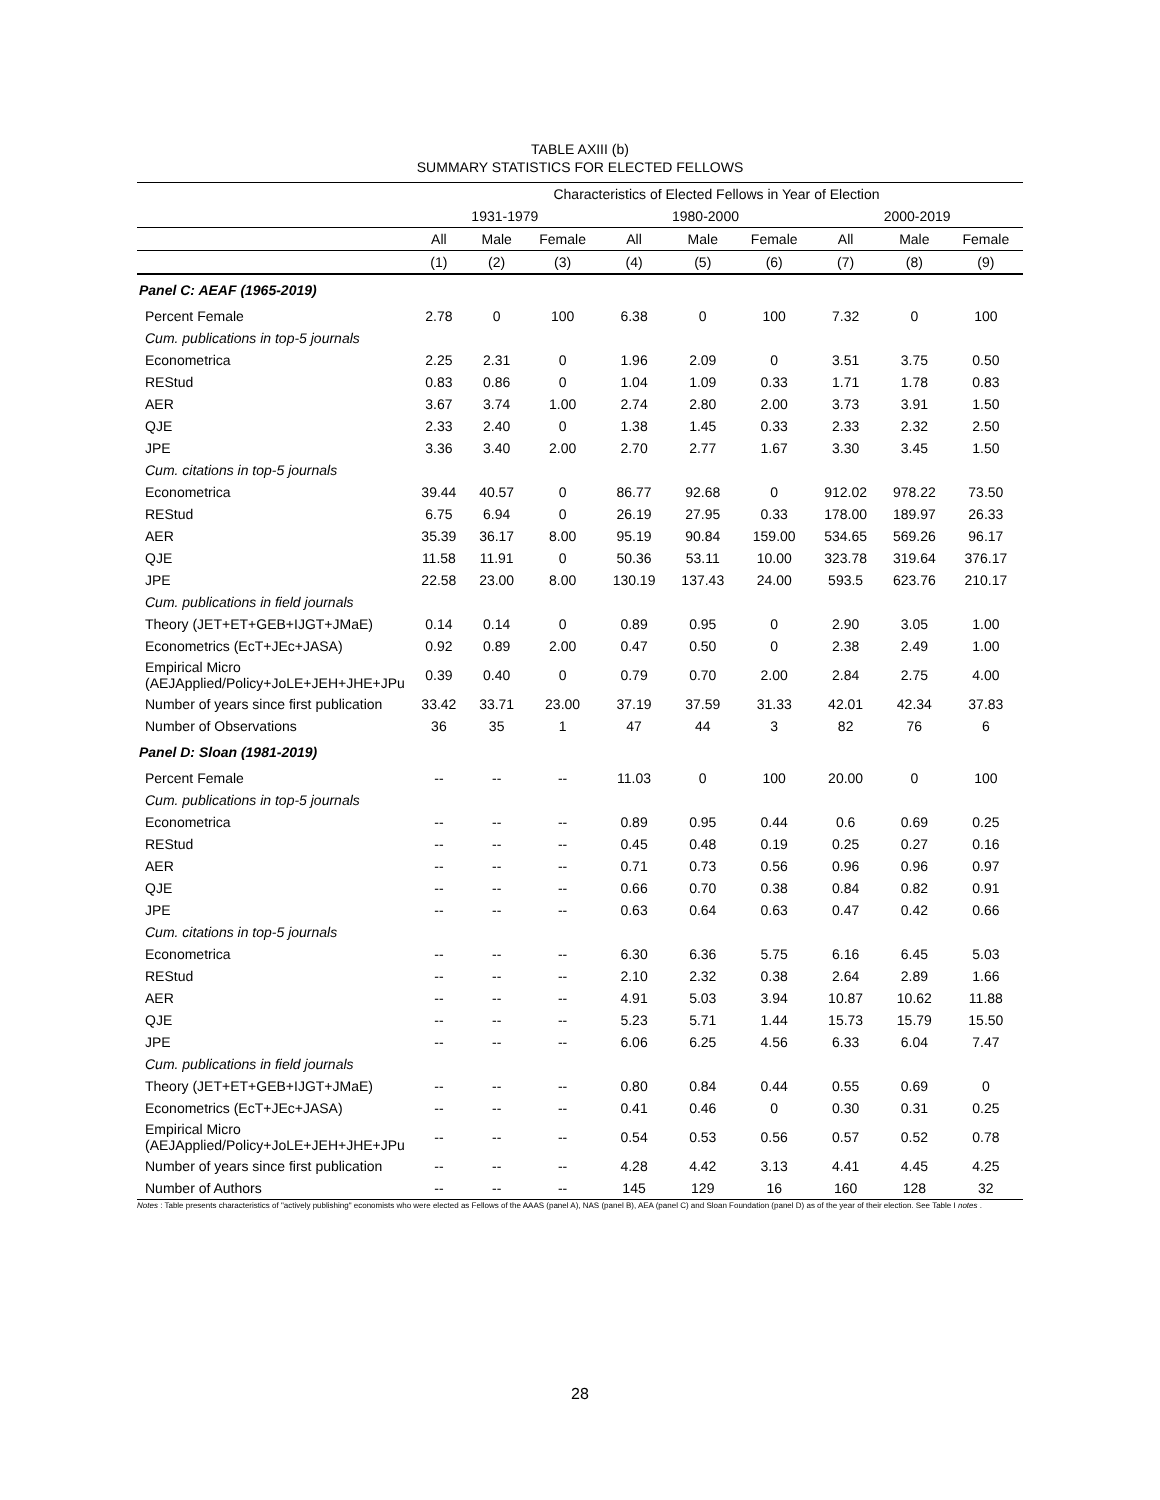TABLE AXIII (b)
SUMMARY STATISTICS FOR ELECTED FELLOWS
| | Characteristics of Elected Fellows in Year of Election | | | | | | | | |
| --- | --- | --- | --- | --- | --- | --- | --- | --- | --- |
| | 1931-1979 | | | 1980-2000 | | | 2000-2019 | | |
| | All | Male | Female | All | Male | Female | All | Male | Female |
| | (1) | (2) | (3) | (4) | (5) | (6) | (7) | (8) | (9) |
| Panel C: AEAF (1965-2019) | | | | | | | | | |
| Percent Female | 2.78 | 0 | 100 | 6.38 | 0 | 100 | 7.32 | 0 | 100 |
| Cum. publications in top-5 journals | | | | | | | | | |
| Econometrica | 2.25 | 2.31 | 0 | 1.96 | 2.09 | 0 | 3.51 | 3.75 | 0.50 |
| REStud | 0.83 | 0.86 | 0 | 1.04 | 1.09 | 0.33 | 1.71 | 1.78 | 0.83 |
| AER | 3.67 | 3.74 | 1.00 | 2.74 | 2.80 | 2.00 | 3.73 | 3.91 | 1.50 |
| QJE | 2.33 | 2.40 | 0 | 1.38 | 1.45 | 0.33 | 2.33 | 2.32 | 2.50 |
| JPE | 3.36 | 3.40 | 2.00 | 2.70 | 2.77 | 1.67 | 3.30 | 3.45 | 1.50 |
| Cum. citations in top-5 journals | | | | | | | | | |
| Econometrica | 39.44 | 40.57 | 0 | 86.77 | 92.68 | 0 | 912.02 | 978.22 | 73.50 |
| REStud | 6.75 | 6.94 | 0 | 26.19 | 27.95 | 0.33 | 178.00 | 189.97 | 26.33 |
| AER | 35.39 | 36.17 | 8.00 | 95.19 | 90.84 | 159.00 | 534.65 | 569.26 | 96.17 |
| QJE | 11.58 | 11.91 | 0 | 50.36 | 53.11 | 10.00 | 323.78 | 319.64 | 376.17 |
| JPE | 22.58 | 23.00 | 8.00 | 130.19 | 137.43 | 24.00 | 593.5 | 623.76 | 210.17 |
| Cum. publications in field journals | | | | | | | | | |
| Theory (JET+ET+GEB+IJGT+JMaE) | 0.14 | 0.14 | 0 | 0.89 | 0.95 | 0 | 2.90 | 3.05 | 1.00 |
| Econometrics (EcT+JEc+JASA) | 0.92 | 0.89 | 2.00 | 0.47 | 0.50 | 0 | 2.38 | 2.49 | 1.00 |
| Empirical Micro (AEJApplied/Policy+JoLE+JEH+JHE+JPu | 0.39 | 0.40 | 0 | 0.79 | 0.70 | 2.00 | 2.84 | 2.75 | 4.00 |
| Number of years since first publication | 33.42 | 33.71 | 23.00 | 37.19 | 37.59 | 31.33 | 42.01 | 42.34 | 37.83 |
| Number of Observations | 36 | 35 | 1 | 47 | 44 | 3 | 82 | 76 | 6 |
| Panel D: Sloan (1981-2019) | | | | | | | | | |
| Percent Female | -- | -- | -- | 11.03 | 0 | 100 | 20.00 | 0 | 100 |
| Cum. publications in top-5 journals | | | | | | | | | |
| Econometrica | -- | -- | -- | 0.89 | 0.95 | 0.44 | 0.6 | 0.69 | 0.25 |
| REStud | -- | -- | -- | 0.45 | 0.48 | 0.19 | 0.25 | 0.27 | 0.16 |
| AER | -- | -- | -- | 0.71 | 0.73 | 0.56 | 0.96 | 0.96 | 0.97 |
| QJE | -- | -- | -- | 0.66 | 0.70 | 0.38 | 0.84 | 0.82 | 0.91 |
| JPE | -- | -- | -- | 0.63 | 0.64 | 0.63 | 0.47 | 0.42 | 0.66 |
| Cum. citations in top-5 journals | | | | | | | | | |
| Econometrica | -- | -- | -- | 6.30 | 6.36 | 5.75 | 6.16 | 6.45 | 5.03 |
| REStud | -- | -- | -- | 2.10 | 2.32 | 0.38 | 2.64 | 2.89 | 1.66 |
| AER | -- | -- | -- | 4.91 | 5.03 | 3.94 | 10.87 | 10.62 | 11.88 |
| QJE | -- | -- | -- | 5.23 | 5.71 | 1.44 | 15.73 | 15.79 | 15.50 |
| JPE | -- | -- | -- | 6.06 | 6.25 | 4.56 | 6.33 | 6.04 | 7.47 |
| Cum. publications in field journals | | | | | | | | | |
| Theory (JET+ET+GEB+IJGT+JMaE) | -- | -- | -- | 0.80 | 0.84 | 0.44 | 0.55 | 0.69 | 0 |
| Econometrics (EcT+JEc+JASA) | -- | -- | -- | 0.41 | 0.46 | 0 | 0.30 | 0.31 | 0.25 |
| Empirical Micro (AEJApplied/Policy+JoLE+JEH+JHE+JPu | -- | -- | -- | 0.54 | 0.53 | 0.56 | 0.57 | 0.52 | 0.78 |
| Number of years since first publication | -- | -- | -- | 4.28 | 4.42 | 3.13 | 4.41 | 4.45 | 4.25 |
| Number of Authors | -- | -- | -- | 145 | 129 | 16 | 160 | 128 | 32 |
Notes : Table presents characteristics of "actively publishing" economists who were elected as Fellows of the AAAS (panel A), NAS (panel B), AEA (panel C) and Sloan Foundation (panel D) as of the year of their election. See Table I notes .
28